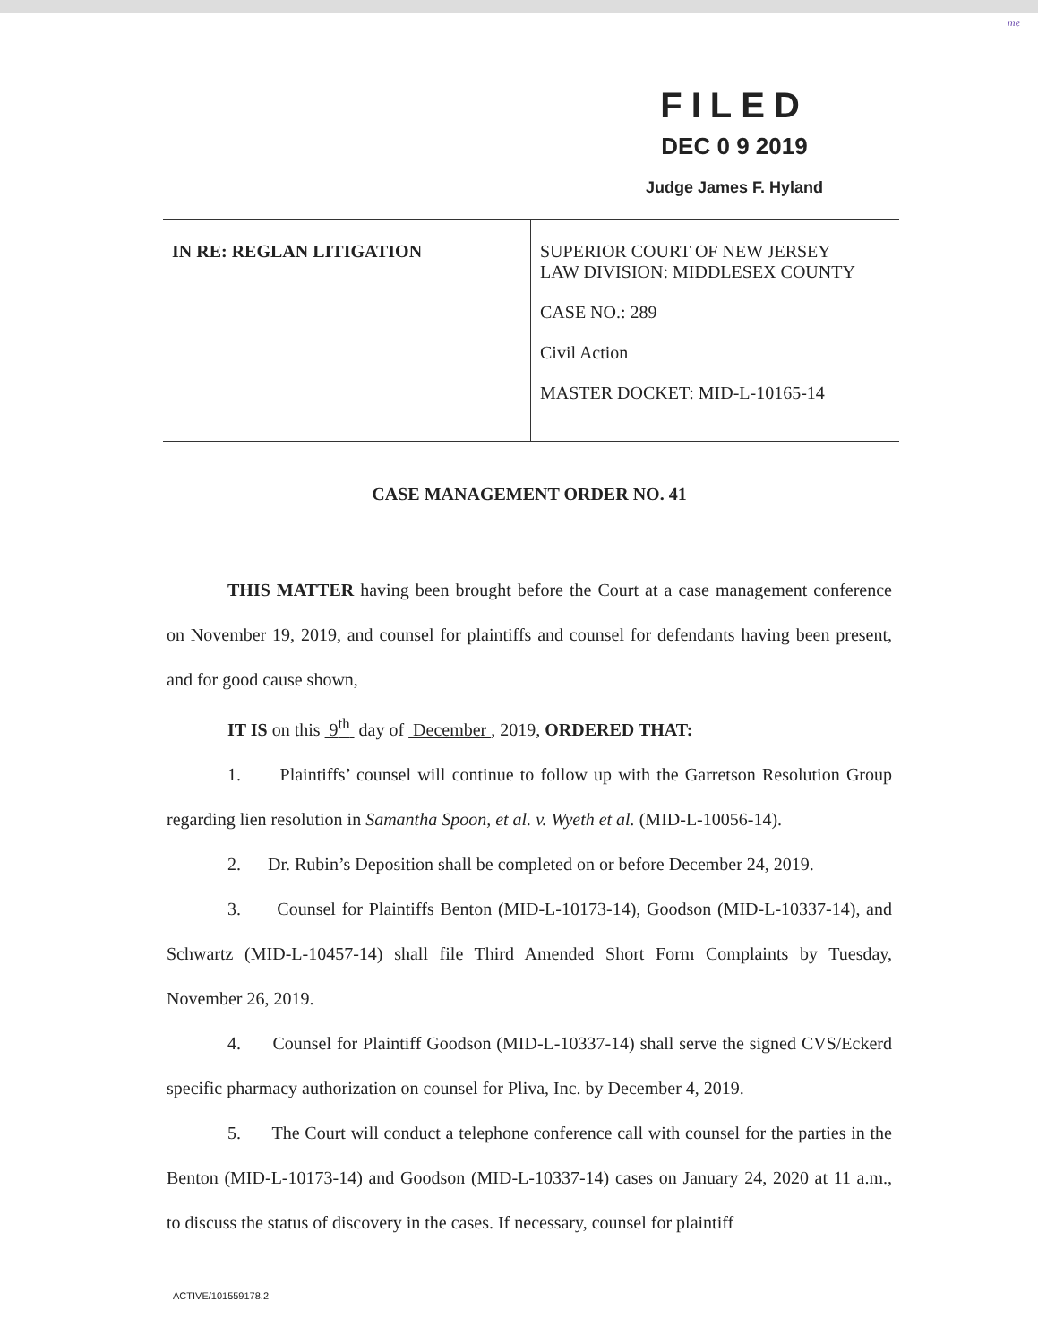me
FILED
DEC 0 9 2019
Judge James F. Hyland
| IN RE: REGLAN LITIGATION | SUPERIOR COURT OF NEW JERSEY LAW DIVISION: MIDDLESEX COUNTY CASE NO.: 289 Civil Action MASTER DOCKET: MID-L-10165-14 |
CASE MANAGEMENT ORDER NO. 41
THIS MATTER having been brought before the Court at a case management conference on November 19, 2019, and counsel for plaintiffs and counsel for defendants having been present, and for good cause shown,
IT IS on this 9<sup>th</sup> day of December , 2019, ORDERED THAT:
1. Plaintiffs’ counsel will continue to follow up with the Garretson Resolution Group regarding lien resolution in Samantha Spoon, et al. v. Wyeth et al. (MID-L-10056-14).
2. Dr. Rubin’s Deposition shall be completed on or before December 24, 2019.
3. Counsel for Plaintiffs Benton (MID-L-10173-14), Goodson (MID-L-10337-14), and Schwartz (MID-L-10457-14) shall file Third Amended Short Form Complaints by Tuesday, November 26, 2019.
4. Counsel for Plaintiff Goodson (MID-L-10337-14) shall serve the signed CVS/Eckerd specific pharmacy authorization on counsel for Pliva, Inc. by December 4, 2019.
5. The Court will conduct a telephone conference call with counsel for the parties in the Benton (MID-L-10173-14) and Goodson (MID-L-10337-14) cases on January 24, 2020 at 11 a.m., to discuss the status of discovery in the cases. If necessary, counsel for plaintiff
ACTIVE/101559178.2